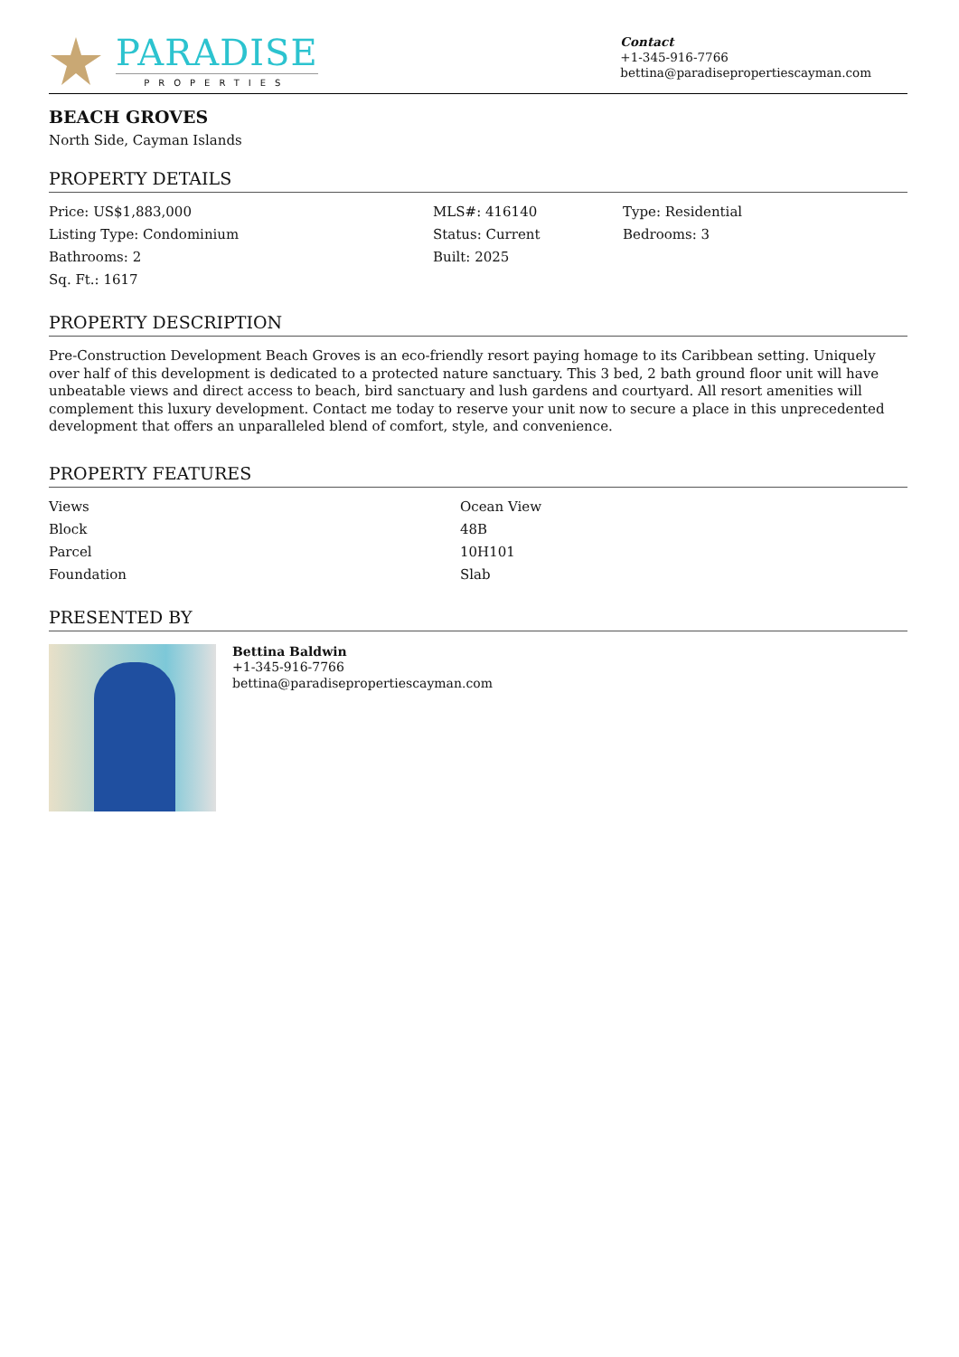PARADISE
PROPERTIES
Contact
+1-345-916-7766
bettina@paradisepropertiescayman.com
BEACH GROVES
North Side, Cayman Islands
PROPERTY DETAILS
| Price: US$1,883,000 | MLS#: 416140 | Type: Residential |
| Listing Type: Condominium | Status: Current | Bedrooms: 3 |
| Bathrooms: 2 | Built: 2025 | |
| Sq. Ft.: 1617 | | |
PROPERTY DESCRIPTION
Pre-Construction Development Beach Groves is an eco-friendly resort paying homage to its Caribbean setting. Uniquely over half of this development is dedicated to a protected nature sanctuary. This 3 bed, 2 bath ground floor unit will have unbeatable views and direct access to beach, bird sanctuary and lush gardens and courtyard. All resort amenities will complement this luxury development. Contact me today to reserve your unit now to secure a place in this unprecedented development that offers an unparalleled blend of comfort, style, and convenience.
PROPERTY FEATURES
| Views | Ocean View |
| Block | 48B |
| Parcel | 10H101 |
| Foundation | Slab |
PRESENTED BY
Bettina Baldwin
+1-345-916-7766
bettina@paradisepropertiescayman.com